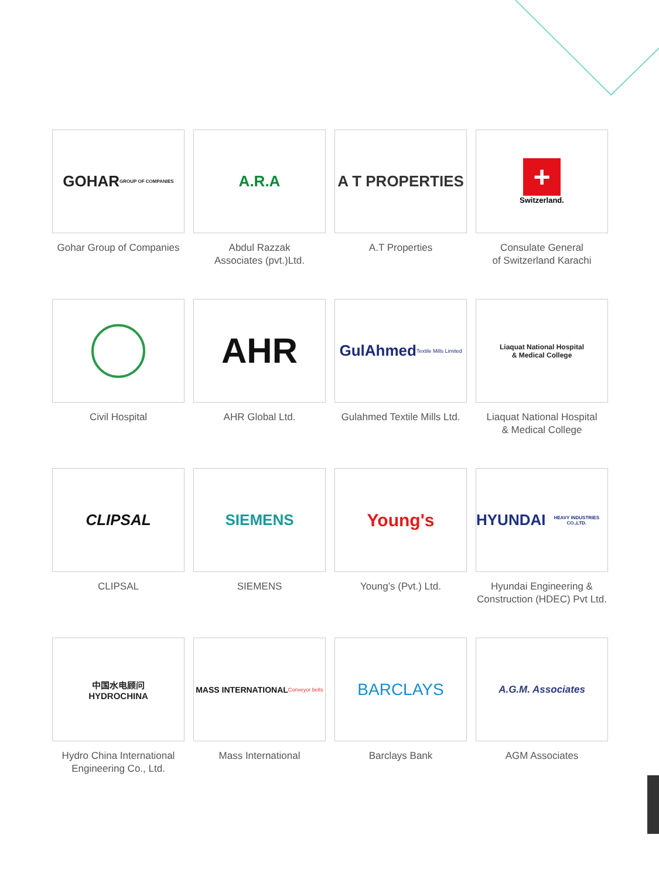GOHAR
GROUP OF COMPANIES
Gohar Group of Companies
A.R.A
Abdul Razzak
Associates (pvt.)Ltd.
A T PROPERTIES
A.T Properties
+
Switzerland.
Consulate General
of Switzerland Karachi
Civil Hospital
AHR
AHR Global Ltd.
GulAhmed
Textile Mills Limited
Gulahmed Textile Mills Ltd.
Liaquat National Hospital
& Medical College
Liaquat National Hospital
& Medical College
CLIPSAL
CLIPSAL
SIEMENS
SIEMENS
Young's
Young’s (Pvt.) Ltd.
HYUNDAI
HEAVY INDUSTRIES CO.,LTD.
Hyundai Engineering &
Construction (HDEC) Pvt Ltd.
中国水电顾问
HYDROCHINA
Hydro China International
Engineering Co., Ltd.
MASS INTERNATIONAL
Conveyor belts
Mass International
BARCLAYS
Barclays Bank
A.G.M. Associates
AGM Associates